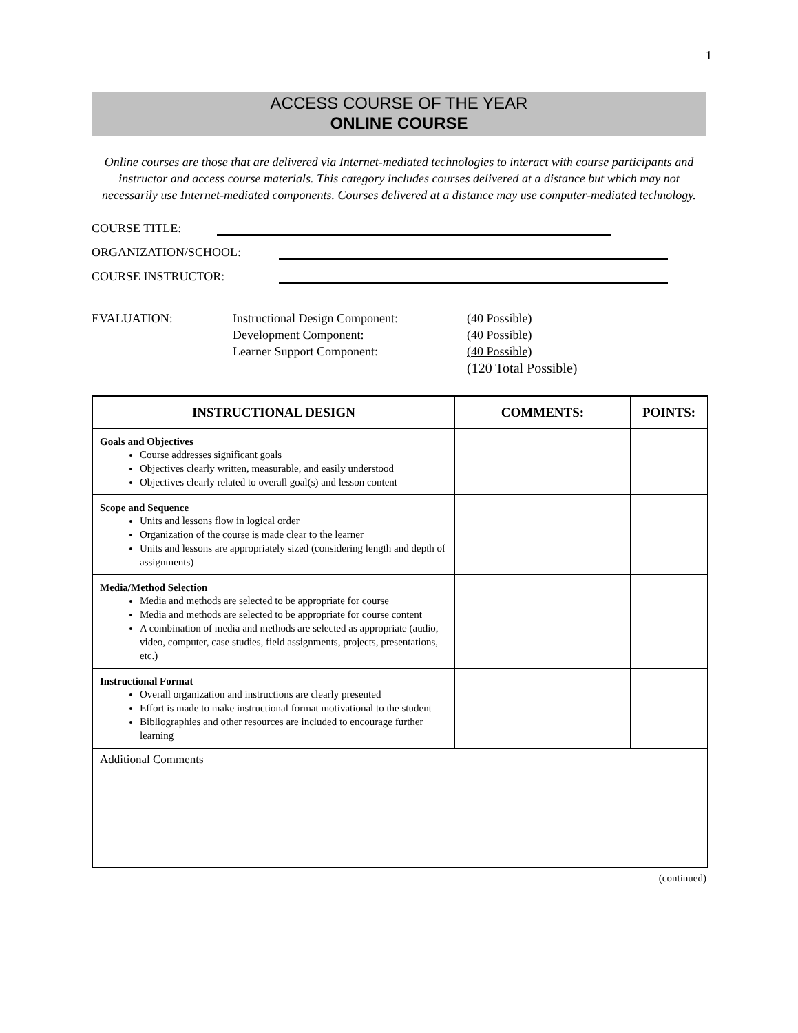1
ACCESS COURSE OF THE YEAR
ONLINE COURSE
Online courses are those that are delivered via Internet-mediated technologies to interact with course participants and instructor and access course materials. This category includes courses delivered at a distance but which may not necessarily use Internet-mediated components. Courses delivered at a distance may use computer-mediated technology.
COURSE TITLE:
ORGANIZATION/SCHOOL:
COURSE INSTRUCTOR:
EVALUATION:
Instructional Design Component:
(40 Possible)
Development Component:
(40 Possible)
Learner Support Component:
(40 Possible)
(120 Total Possible)
| INSTRUCTIONAL DESIGN | COMMENTS: | POINTS: |
| --- | --- | --- |
| Goals and Objectives Course addresses significant goals Objectives clearly written, measurable, and easily understood Objectives clearly related to overall goal(s) and lesson content | | |
| Scope and Sequence Units and lessons flow in logical order Organization of the course is made clear to the learner Units and lessons are appropriately sized (considering length and depth of assignments) | | |
| Media/Method Selection Media and methods are selected to be appropriate for course Media and methods are selected to be appropriate for course content A combination of media and methods are selected as appropriate (audio, video, computer, case studies, field assignments, projects, presentations, etc.) | | |
| Instructional Format Overall organization and instructions are clearly presented Effort is made to make instructional format motivational to the student Bibliographies and other resources are included to encourage further learning | | |
| Additional Comments | | |
(continued)